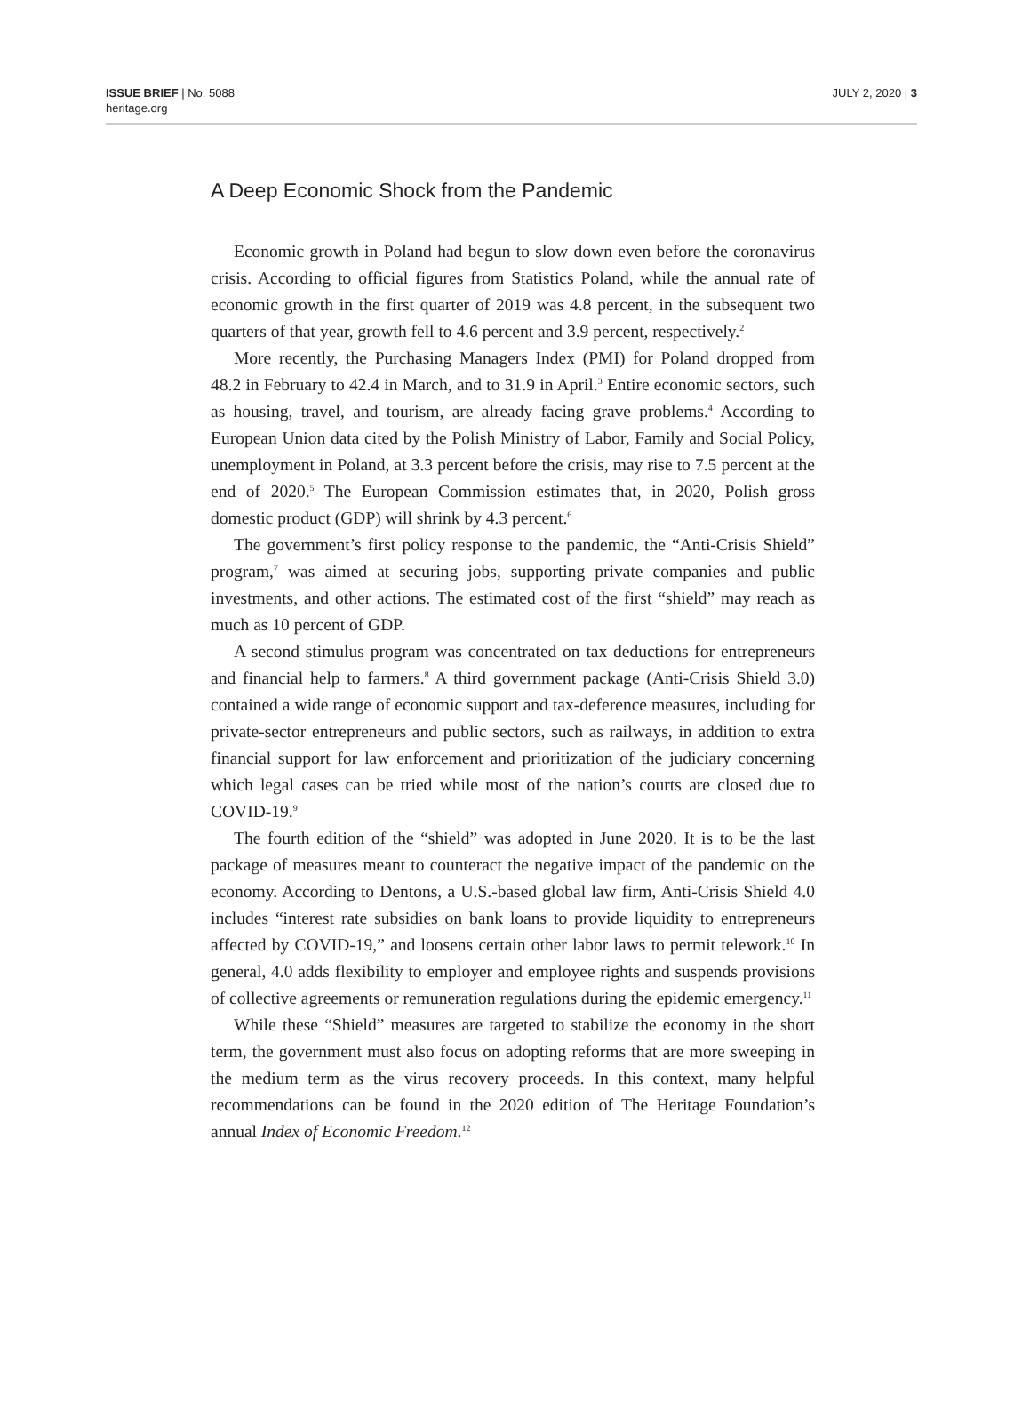ISSUE BRIEF | No. 5088
heritage.org
JULY 2, 2020 | 3
A Deep Economic Shock from the Pandemic
Economic growth in Poland had begun to slow down even before the coronavirus crisis. According to official figures from Statistics Poland, while the annual rate of economic growth in the first quarter of 2019 was 4.8 percent, in the subsequent two quarters of that year, growth fell to 4.6 percent and 3.9 percent, respectively.<sup>2</sup>
More recently, the Purchasing Managers Index (PMI) for Poland dropped from 48.2 in February to 42.4 in March, and to 31.9 in April.<sup>3</sup> Entire economic sectors, such as housing, travel, and tourism, are already facing grave problems.<sup>4</sup> According to European Union data cited by the Polish Ministry of Labor, Family and Social Policy, unemployment in Poland, at 3.3 percent before the crisis, may rise to 7.5 percent at the end of 2020.<sup>5</sup> The European Commission estimates that, in 2020, Polish gross domestic product (GDP) will shrink by 4.3 percent.<sup>6</sup>
The government’s first policy response to the pandemic, the “Anti-Crisis Shield” program,<sup>7</sup> was aimed at securing jobs, supporting private companies and public investments, and other actions. The estimated cost of the first “shield” may reach as much as 10 percent of GDP.
A second stimulus program was concentrated on tax deductions for entrepreneurs and financial help to farmers.<sup>8</sup> A third government package (Anti-Crisis Shield 3.0) contained a wide range of economic support and tax-deference measures, including for private-sector entrepreneurs and public sectors, such as railways, in addition to extra financial support for law enforcement and prioritization of the judiciary concerning which legal cases can be tried while most of the nation’s courts are closed due to COVID-19.<sup>9</sup>
The fourth edition of the “shield” was adopted in June 2020. It is to be the last package of measures meant to counteract the negative impact of the pandemic on the economy. According to Dentons, a U.S.-based global law firm, Anti-Crisis Shield 4.0 includes “interest rate subsidies on bank loans to provide liquidity to entrepreneurs affected by COVID-19,” and loosens certain other labor laws to permit telework.<sup>10</sup> In general, 4.0 adds flexibility to employer and employee rights and suspends provisions of collective agreements or remuneration regulations during the epidemic emergency.<sup>11</sup>
While these “Shield” measures are targeted to stabilize the economy in the short term, the government must also focus on adopting reforms that are more sweeping in the medium term as the virus recovery proceeds. In this context, many helpful recommendations can be found in the 2020 edition of The Heritage Foundation’s annual Index of Economic Freedom.<sup>12</sup>